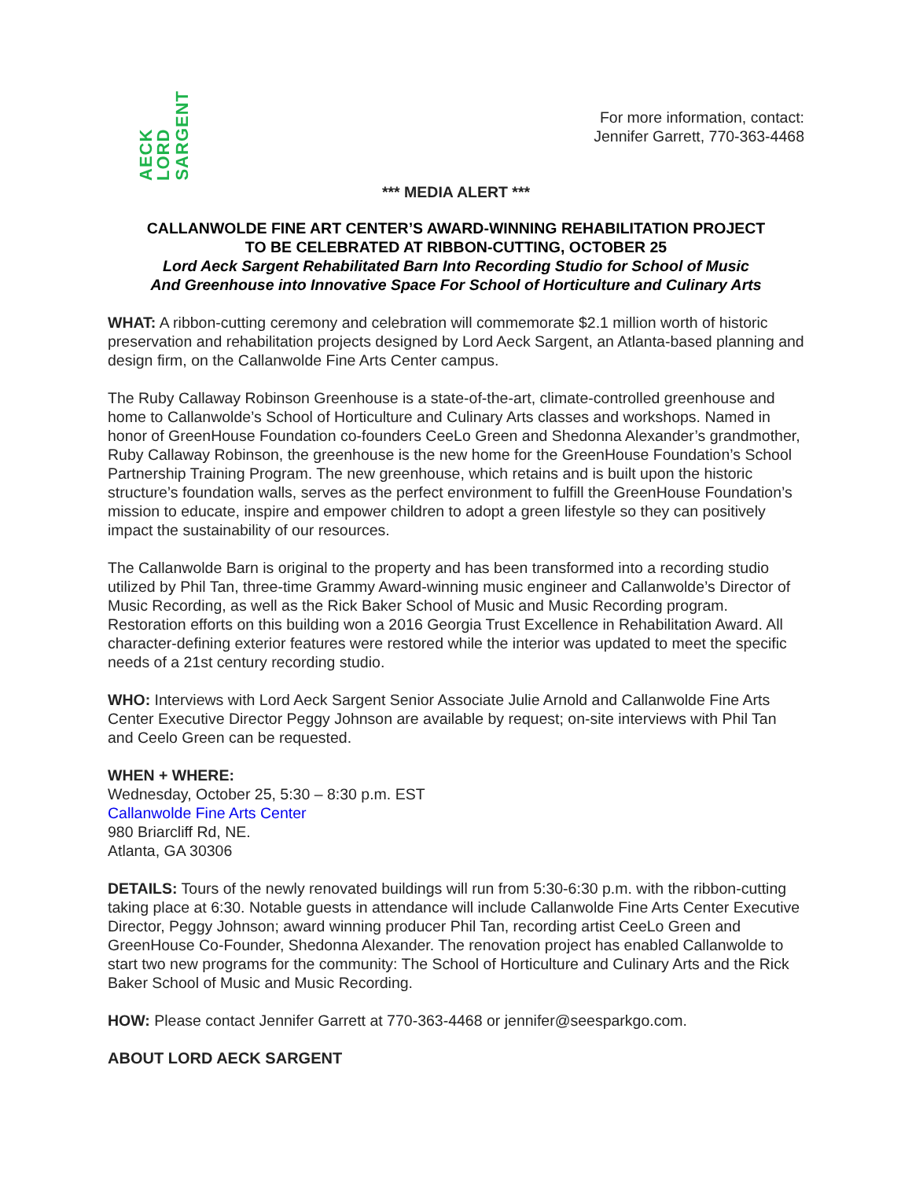AECK LORD SARGENT
For more information, contact:
Jennifer Garrett, 770-363-4468
*** MEDIA ALERT ***
CALLANWOLDE FINE ART CENTER’S AWARD-WINNING REHABILITATION PROJECT
TO BE CELEBRATED AT RIBBON-CUTTING, OCTOBER 25
Lord Aeck Sargent Rehabilitated Barn Into Recording Studio for School of Music
And Greenhouse into Innovative Space For School of Horticulture and Culinary Arts
WHAT: A ribbon-cutting ceremony and celebration will commemorate $2.1 million worth of historic preservation and rehabilitation projects designed by Lord Aeck Sargent, an Atlanta-based planning and design firm, on the Callanwolde Fine Arts Center campus.
The Ruby Callaway Robinson Greenhouse is a state-of-the-art, climate-controlled greenhouse and home to Callanwolde’s School of Horticulture and Culinary Arts classes and workshops. Named in honor of GreenHouse Foundation co-founders CeeLo Green and Shedonna Alexander’s grandmother, Ruby Callaway Robinson, the greenhouse is the new home for the GreenHouse Foundation’s School Partnership Training Program. The new greenhouse, which retains and is built upon the historic structure’s foundation walls, serves as the perfect environment to fulfill the GreenHouse Foundation’s mission to educate, inspire and empower children to adopt a green lifestyle so they can positively impact the sustainability of our resources.
The Callanwolde Barn is original to the property and has been transformed into a recording studio utilized by Phil Tan, three-time Grammy Award-winning music engineer and Callanwolde’s Director of Music Recording, as well as the Rick Baker School of Music and Music Recording program. Restoration efforts on this building won a 2016 Georgia Trust Excellence in Rehabilitation Award. All character-defining exterior features were restored while the interior was updated to meet the specific needs of a 21st century recording studio.
WHO: Interviews with Lord Aeck Sargent Senior Associate Julie Arnold and Callanwolde Fine Arts Center Executive Director Peggy Johnson are available by request; on-site interviews with Phil Tan and Ceelo Green can be requested.
WHEN + WHERE:
Wednesday, October 25, 5:30 – 8:30 p.m. EST
Callanwolde Fine Arts Center
980 Briarcliff Rd, NE.
Atlanta, GA 30306
DETAILS: Tours of the newly renovated buildings will run from 5:30-6:30 p.m. with the ribbon-cutting taking place at 6:30. Notable guests in attendance will include Callanwolde Fine Arts Center Executive Director, Peggy Johnson; award winning producer Phil Tan, recording artist CeeLo Green and GreenHouse Co-Founder, Shedonna Alexander. The renovation project has enabled Callanwolde to start two new programs for the community: The School of Horticulture and Culinary Arts and the Rick Baker School of Music and Music Recording.
HOW: Please contact Jennifer Garrett at 770-363-4468 or jennifer@seesparkgo.com.
ABOUT LORD AECK SARGENT